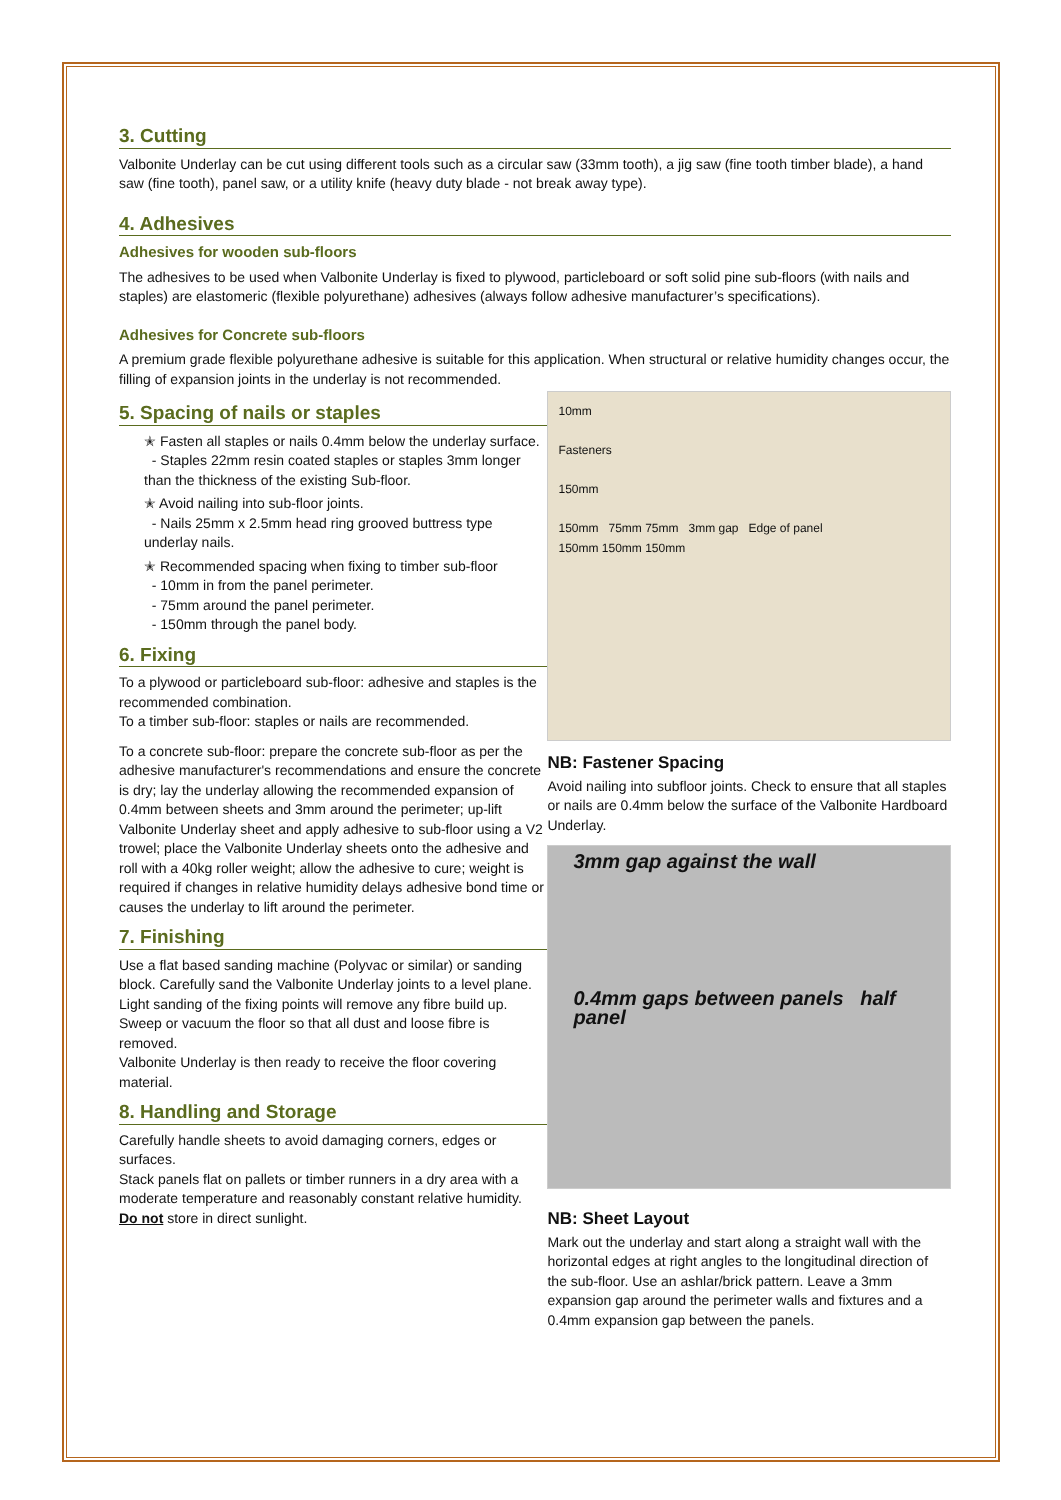3. Cutting
Valbonite Underlay can be cut using different tools such as a circular saw (33mm tooth), a jig saw (fine tooth timber blade), a hand saw (fine tooth), panel saw, or a utility knife (heavy duty blade - not break away type).
4. Adhesives
Adhesives for wooden sub-floors
The adhesives to be used when Valbonite Underlay is fixed to plywood, particleboard or soft solid pine sub-floors (with nails and staples) are elastomeric (flexible polyurethane) adhesives (always follow adhesive manufacturer’s specifications).
Adhesives for Concrete sub-floors
A premium grade flexible polyurethane adhesive is suitable for this application. When structural or relative humidity changes occur, the filling of expansion joints in the underlay is not recommended.
5. Spacing of nails or staples
✭ Fasten all staples or nails 0.4mm below the underlay surface.
- Staples 22mm resin coated staples or staples 3mm longer than the thickness of the existing Sub-floor.
✭ Avoid nailing into sub-floor joints.
- Nails 25mm x 2.5mm head ring grooved buttress type underlay nails.
✭ Recommended spacing when fixing to timber sub-floor
- 10mm in from the panel perimeter.
- 75mm around the panel perimeter.
- 150mm through the panel body.
6. Fixing
To a plywood or particleboard sub-floor: adhesive and staples is the recommended combination.
To a timber sub-floor: staples or nails are recommended.
To a concrete sub-floor: prepare the concrete sub-floor as per the adhesive manufacturer's recommendations and ensure the concrete is dry; lay the underlay allowing the recommended expansion of 0.4mm between sheets and 3mm around the perimeter; up-lift Valbonite Underlay sheet and apply adhesive to sub-floor using a V2 trowel; place the Valbonite Underlay sheets onto the adhesive and roll with a 40kg roller weight; allow the adhesive to cure; weight is required if changes in relative humidity delays adhesive bond time or causes the underlay to lift around the perimeter.
7. Finishing
Use a flat based sanding machine (Polyvac or similar) or sanding block. Carefully sand the Valbonite Underlay joints to a level plane. Light sanding of the fixing points will remove any fibre build up. Sweep or vacuum the floor so that all dust and loose fibre is removed.
Valbonite Underlay is then ready to receive the floor covering material.
8. Handling and Storage
Carefully handle sheets to avoid damaging corners, edges or surfaces.
Stack panels flat on pallets or timber runners in a dry area with a moderate temperature and reasonably constant relative humidity.
Do not store in direct sunlight.
10mm
Fasteners
150mm
150mm 75mm 75mm 3mm gap Edge of panel
150mm 150mm 150mm
NB: Fastener Spacing
Avoid nailing into subfloor joints. Check to ensure that all staples or nails are 0.4mm below the surface of the Valbonite Hardboard Underlay.
3mm gap against the wall
0.4mm gaps between panels half panel
NB: Sheet Layout
Mark out the underlay and start along a straight wall with the horizontal edges at right angles to the longitudinal direction of the sub-floor. Use an ashlar/brick pattern. Leave a 3mm expansion gap around the perimeter walls and fixtures and a 0.4mm expansion gap between the panels.